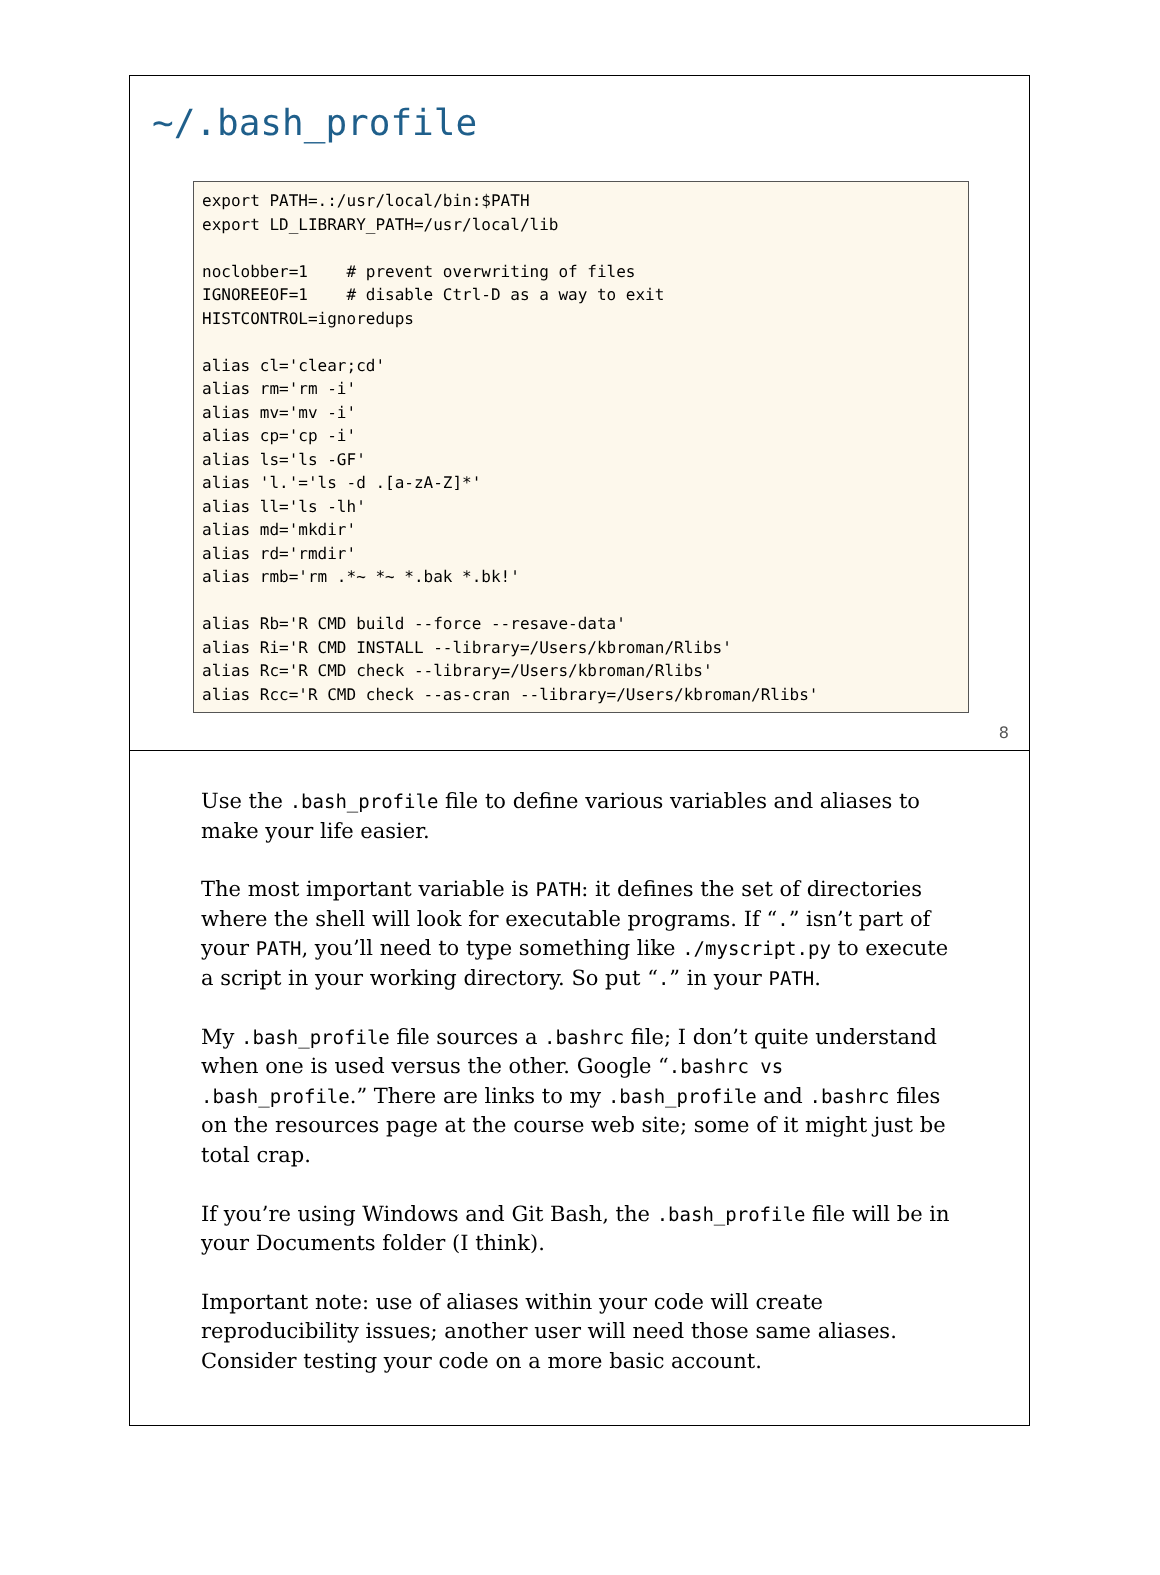~/.bash_profile
export PATH=.:/usr/local/bin:$PATH
export LD_LIBRARY_PATH=/usr/local/lib

noclobber=1    # prevent overwriting of files
IGNOREEOF=1    # disable Ctrl-D as a way to exit
HISTCONTROL=ignoredups

alias cl='clear;cd'
alias rm='rm -i'
alias mv='mv -i'
alias cp='cp -i'
alias ls='ls -GF'
alias 'l.'='ls -d .[a-zA-Z]*'
alias ll='ls -lh'
alias md='mkdir'
alias rd='rmdir'
alias rmb='rm .*~ *~ *.bak *.bk!'

alias Rb='R CMD build --force --resave-data'
alias Ri='R CMD INSTALL --library=/Users/kbroman/Rlibs'
alias Rc='R CMD check --library=/Users/kbroman/Rlibs'
alias Rcc='R CMD check --as-cran --library=/Users/kbroman/Rlibs'
8
Use the .bash_profile file to define various variables and aliases to make your life easier.
The most important variable is PATH: it defines the set of directories where the shell will look for executable programs. If “.” isn’t part of your PATH, you’ll need to type something like ./myscript.py to execute a script in your working directory. So put “.” in your PATH.
My .bash_profile file sources a .bashrc file; I don’t quite understand when one is used versus the other. Google “.bashrc vs .bash_profile.” There are links to my .bash_profile and .bashrc files on the resources page at the course web site; some of it might just be total crap.
If you’re using Windows and Git Bash, the .bash_profile file will be in your Documents folder (I think).
Important note: use of aliases within your code will create reproducibility issues; another user will need those same aliases. Consider testing your code on a more basic account.